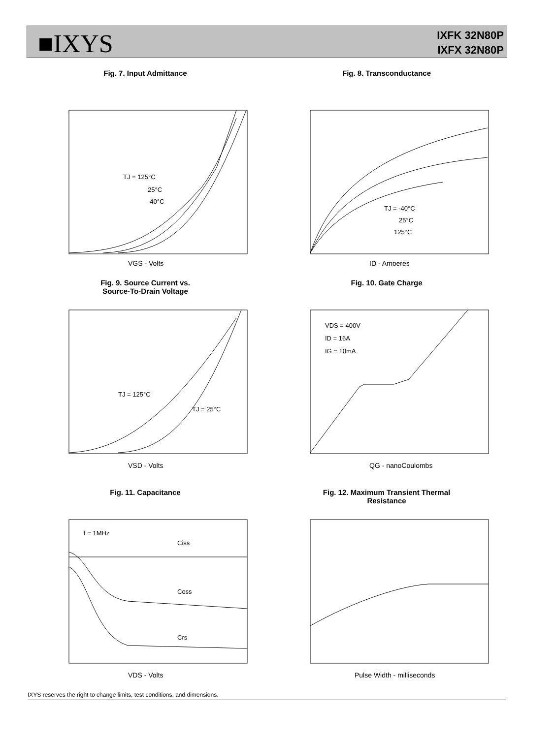■IXYS
IXFK 32N80P
IXFX 32N80P
Fig. 7. Input Admittance
TJ = 125°C
25°C
-40°C
VGS - Volts
Fig. 8. Transconductance
TJ = -40°C
25°C
125°C
ID - Amperes
Fig. 9. Source Current vs.
Source-To-Drain Voltage
TJ = 125°C
TJ = 25°C
VSD - Volts
Fig. 10. Gate Charge
VDS = 400V
ID = 16A
IG = 10mA
QG - nanoCoulombs
Fig. 11. Capacitance
f = 1MHz
Ciss
Coss
Crs
VDS - Volts
Fig. 12. Maximum Transient Thermal
Resistance
Pulse Width - milliseconds
IXYS reserves the right to change limits, test conditions, and dimensions.